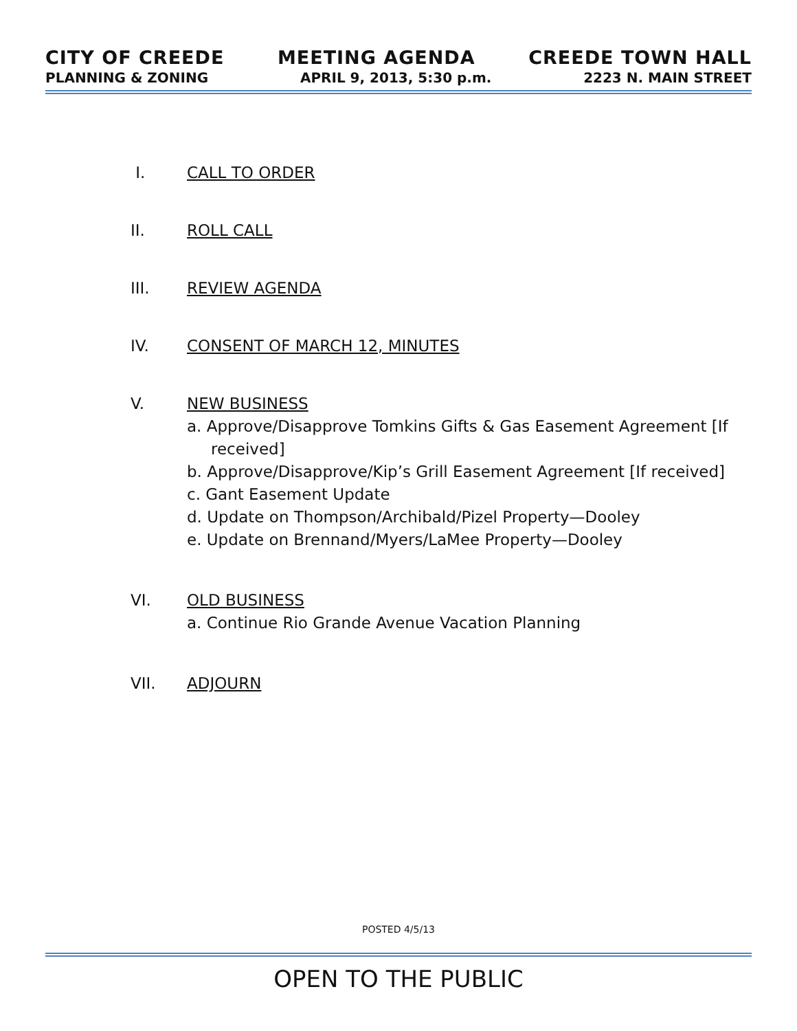CITY OF CREEDE MEETING AGENDA CREEDE TOWN HALL
PLANNING & ZONING APRIL 9, 2013, 5:30 p.m. 2223 N. MAIN STREET
I. CALL TO ORDER
II. ROLL CALL
III. REVIEW AGENDA
IV. CONSENT OF MARCH 12, MINUTES
V. NEW BUSINESS
a. Approve/Disapprove Tomkins Gifts & Gas Easement Agreement [If received]
b. Approve/Disapprove/Kip’s Grill Easement Agreement [If received]
c. Gant Easement Update
d. Update on Thompson/Archibald/Pizel Property—Dooley
e. Update on Brennand/Myers/LaMee Property—Dooley
VI. OLD BUSINESS
a. Continue Rio Grande Avenue Vacation Planning
VII. ADJOURN
POSTED 4/5/13
OPEN TO THE PUBLIC